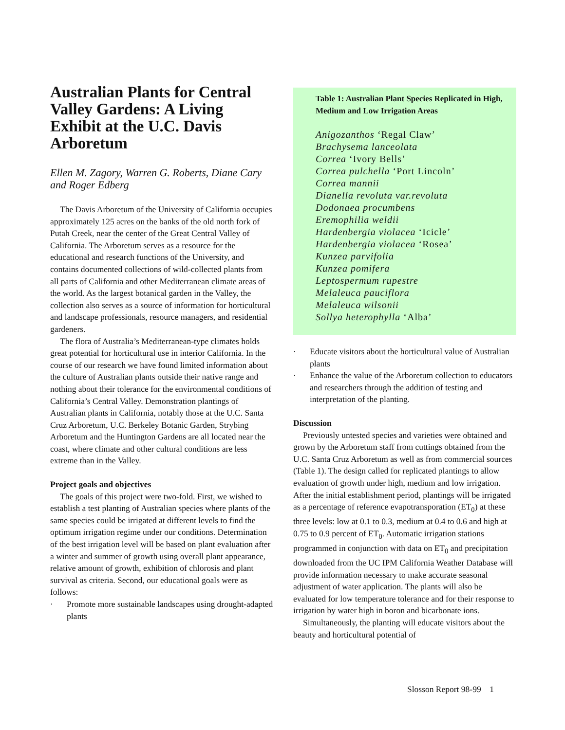Australian Plants for Central Valley Gardens: A Living Exhibit at the U.C. Davis Arboretum
Ellen M. Zagory, Warren G. Roberts, Diane Cary and Roger Edberg
The Davis Arboretum of the University of California occupies approximately 125 acres on the banks of the old north fork of Putah Creek, near the center of the Great Central Valley of California. The Arboretum serves as a resource for the educational and research functions of the University, and contains documented collections of wild-collected plants from all parts of California and other Mediterranean climate areas of the world. As the largest botanical garden in the Valley, the collection also serves as a source of information for horticultural and landscape professionals, resource managers, and residential gardeners.
The flora of Australia’s Mediterranean-type climates holds great potential for horticultural use in interior California. In the course of our research we have found limited information about the culture of Australian plants outside their native range and nothing about their tolerance for the environmental conditions of California’s Central Valley. Demonstration plantings of Australian plants in California, notably those at the U.C. Santa Cruz Arboretum, U.C. Berkeley Botanic Garden, Strybing Arboretum and the Huntington Gardens are all located near the coast, where climate and other cultural conditions are less extreme than in the Valley.
Project goals and objectives
The goals of this project were two-fold. First, we wished to establish a test planting of Australian species where plants of the same species could be irrigated at different levels to find the optimum irrigation regime under our conditions. Determination of the best irrigation level will be based on plant evaluation after a winter and summer of growth using overall plant appearance, relative amount of growth, exhibition of chlorosis and plant survival as criteria. Second, our educational goals were as follows:
· Promote more sustainable landscapes using drought-adapted plants
Table 1: Australian Plant Species Replicated in High, Medium and Low Irrigation Areas
Anigozanthos ‘Regal Claw’
Brachysema lanceolata
Correa ‘Ivory Bells’
Correa pulchella ‘Port Lincoln’
Correa mannii
Dianella revoluta var.revoluta
Dodonaea procumbens
Eremophilia weldii
Hardenbergia violacea ‘Icicle’
Hardenbergia violacea ‘Rosea’
Kunzea parvifolia
Kunzea pomifera
Leptospermum rupestre
Melaleuca pauciflora
Melaleuca wilsonii
Sollya heterophylla ‘Alba’
· Educate visitors about the horticultural value of Australian plants
· Enhance the value of the Arboretum collection to educators and researchers through the addition of testing and interpretation of the planting.
Discussion
Previously untested species and varieties were obtained and grown by the Arboretum staff from cuttings obtained from the U.C. Santa Cruz Arboretum as well as from commercial sources (Table 1). The design called for replicated plantings to allow evaluation of growth under high, medium and low irrigation. After the initial establishment period, plantings will be irrigated as a percentage of reference evapotransporation (ET<sub>0</sub>) at these three levels: low at 0.1 to 0.3, medium at 0.4 to 0.6 and high at 0.75 to 0.9 percent of ET<sub>0</sub>. Automatic irrigation stations programmed in conjunction with data on ET<sub>0</sub> and precipitation downloaded from the UC IPM California Weather Database will provide information necessary to make accurate seasonal adjustment of water application. The plants will also be evaluated for low temperature tolerance and for their response to irrigation by water high in boron and bicarbonate ions.
Simultaneously, the planting will educate visitors about the beauty and horticultural potential of
Slosson Report 98-99 1